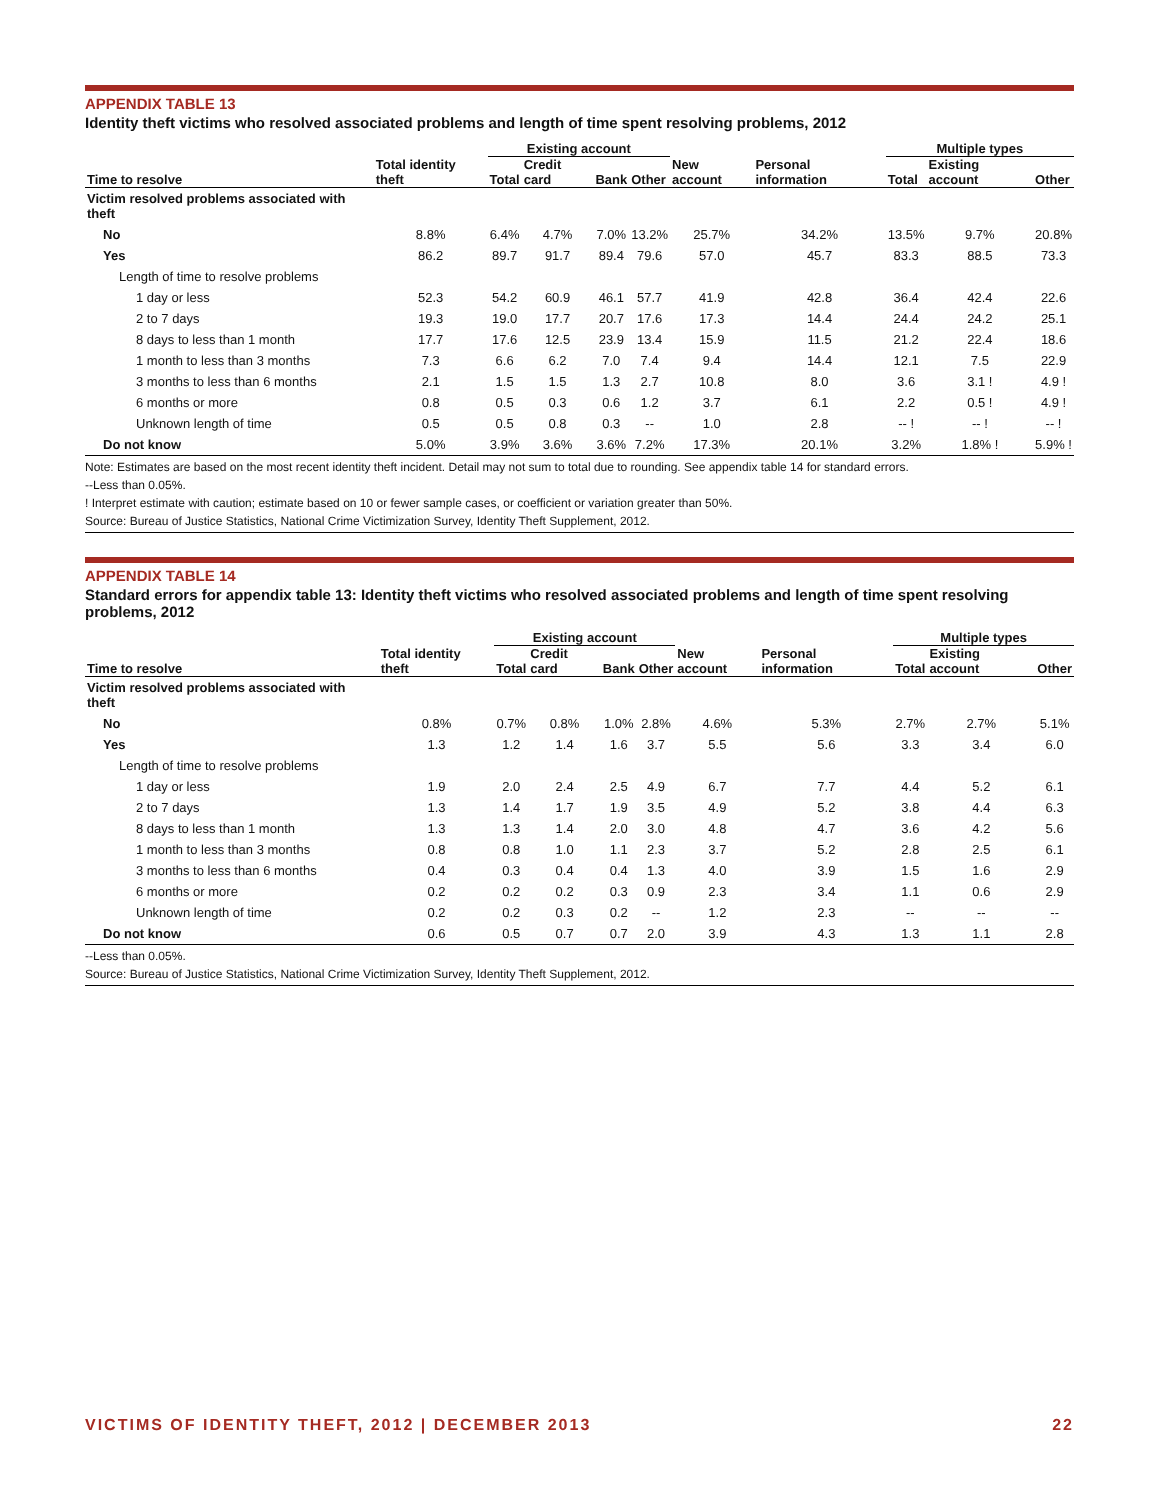APPENDIX TABLE 13
Identity theft victims who resolved associated problems and length of time spent resolving problems, 2012
| | | Existing account | | | | | | Multiple types | | |
| --- | --- | --- | --- | --- | --- | --- | --- | --- | --- | --- |
| Time to resolve | Total identity theft | Total | Credit card | Bank | Other | New account | Personal information | Total | Existing account | Other |
| Victim resolved problems associated with theft | | | | | | | | | | |
| No | 8.8% | 6.4% | 4.7% | 7.0% | 13.2% | 25.7% | 34.2% | 13.5% | 9.7% | 20.8% |
| Yes | 86.2 | 89.7 | 91.7 | 89.4 | 79.6 | 57.0 | 45.7 | 83.3 | 88.5 | 73.3 |
| Length of time to resolve problems | | | | | | | | | | |
| 1 day or less | 52.3 | 54.2 | 60.9 | 46.1 | 57.7 | 41.9 | 42.8 | 36.4 | 42.4 | 22.6 |
| 2 to 7 days | 19.3 | 19.0 | 17.7 | 20.7 | 17.6 | 17.3 | 14.4 | 24.4 | 24.2 | 25.1 |
| 8 days to less than 1 month | 17.7 | 17.6 | 12.5 | 23.9 | 13.4 | 15.9 | 11.5 | 21.2 | 22.4 | 18.6 |
| 1 month to less than 3 months | 7.3 | 6.6 | 6.2 | 7.0 | 7.4 | 9.4 | 14.4 | 12.1 | 7.5 | 22.9 |
| 3 months to less than 6 months | 2.1 | 1.5 | 1.5 | 1.3 | 2.7 | 10.8 | 8.0 | 3.6 | 3.1 ! | 4.9 ! |
| 6 months or more | 0.8 | 0.5 | 0.3 | 0.6 | 1.2 | 3.7 | 6.1 | 2.2 | 0.5 ! | 4.9 ! |
| Unknown length of time | 0.5 | 0.5 | 0.8 | 0.3 | -- | 1.0 | 2.8 | -- ! | -- ! | -- ! |
| Do not know | 5.0% | 3.9% | 3.6% | 3.6% | 7.2% | 17.3% | 20.1% | 3.2% | 1.8% ! | 5.9% ! |
Note: Estimates are based on the most recent identity theft incident. Detail may not sum to total due to rounding. See appendix table 14 for standard errors.
--Less than 0.05%.
! Interpret estimate with caution; estimate based on 10 or fewer sample cases, or coefficient or variation greater than 50%.
Source: Bureau of Justice Statistics, National Crime Victimization Survey, Identity Theft Supplement, 2012.
APPENDIX TABLE 14
Standard errors for appendix table 13: Identity theft victims who resolved associated problems and length of time spent resolving problems, 2012
| | | Existing account | | | | | | Multiple types | | |
| --- | --- | --- | --- | --- | --- | --- | --- | --- | --- | --- |
| Time to resolve | Total identity theft | Total | Credit card | Bank | Other | New account | Personal information | Total | Existing account | Other |
| Victim resolved problems associated with theft | | | | | | | | | | |
| No | 0.8% | 0.7% | 0.8% | 1.0% | 2.8% | 4.6% | 5.3% | 2.7% | 2.7% | 5.1% |
| Yes | 1.3 | 1.2 | 1.4 | 1.6 | 3.7 | 5.5 | 5.6 | 3.3 | 3.4 | 6.0 |
| Length of time to resolve problems | | | | | | | | | | |
| 1 day or less | 1.9 | 2.0 | 2.4 | 2.5 | 4.9 | 6.7 | 7.7 | 4.4 | 5.2 | 6.1 |
| 2 to 7 days | 1.3 | 1.4 | 1.7 | 1.9 | 3.5 | 4.9 | 5.2 | 3.8 | 4.4 | 6.3 |
| 8 days to less than 1 month | 1.3 | 1.3 | 1.4 | 2.0 | 3.0 | 4.8 | 4.7 | 3.6 | 4.2 | 5.6 |
| 1 month to less than 3 months | 0.8 | 0.8 | 1.0 | 1.1 | 2.3 | 3.7 | 5.2 | 2.8 | 2.5 | 6.1 |
| 3 months to less than 6 months | 0.4 | 0.3 | 0.4 | 0.4 | 1.3 | 4.0 | 3.9 | 1.5 | 1.6 | 2.9 |
| 6 months or more | 0.2 | 0.2 | 0.2 | 0.3 | 0.9 | 2.3 | 3.4 | 1.1 | 0.6 | 2.9 |
| Unknown length of time | 0.2 | 0.2 | 0.3 | 0.2 | -- | 1.2 | 2.3 | -- | -- | -- |
| Do not know | 0.6 | 0.5 | 0.7 | 0.7 | 2.0 | 3.9 | 4.3 | 1.3 | 1.1 | 2.8 |
--Less than 0.05%.
Source: Bureau of Justice Statistics, National Crime Victimization Survey, Identity Theft Supplement, 2012.
VICTIMS OF IDENTITY THEFT, 2012 | DECEMBER 2013 22